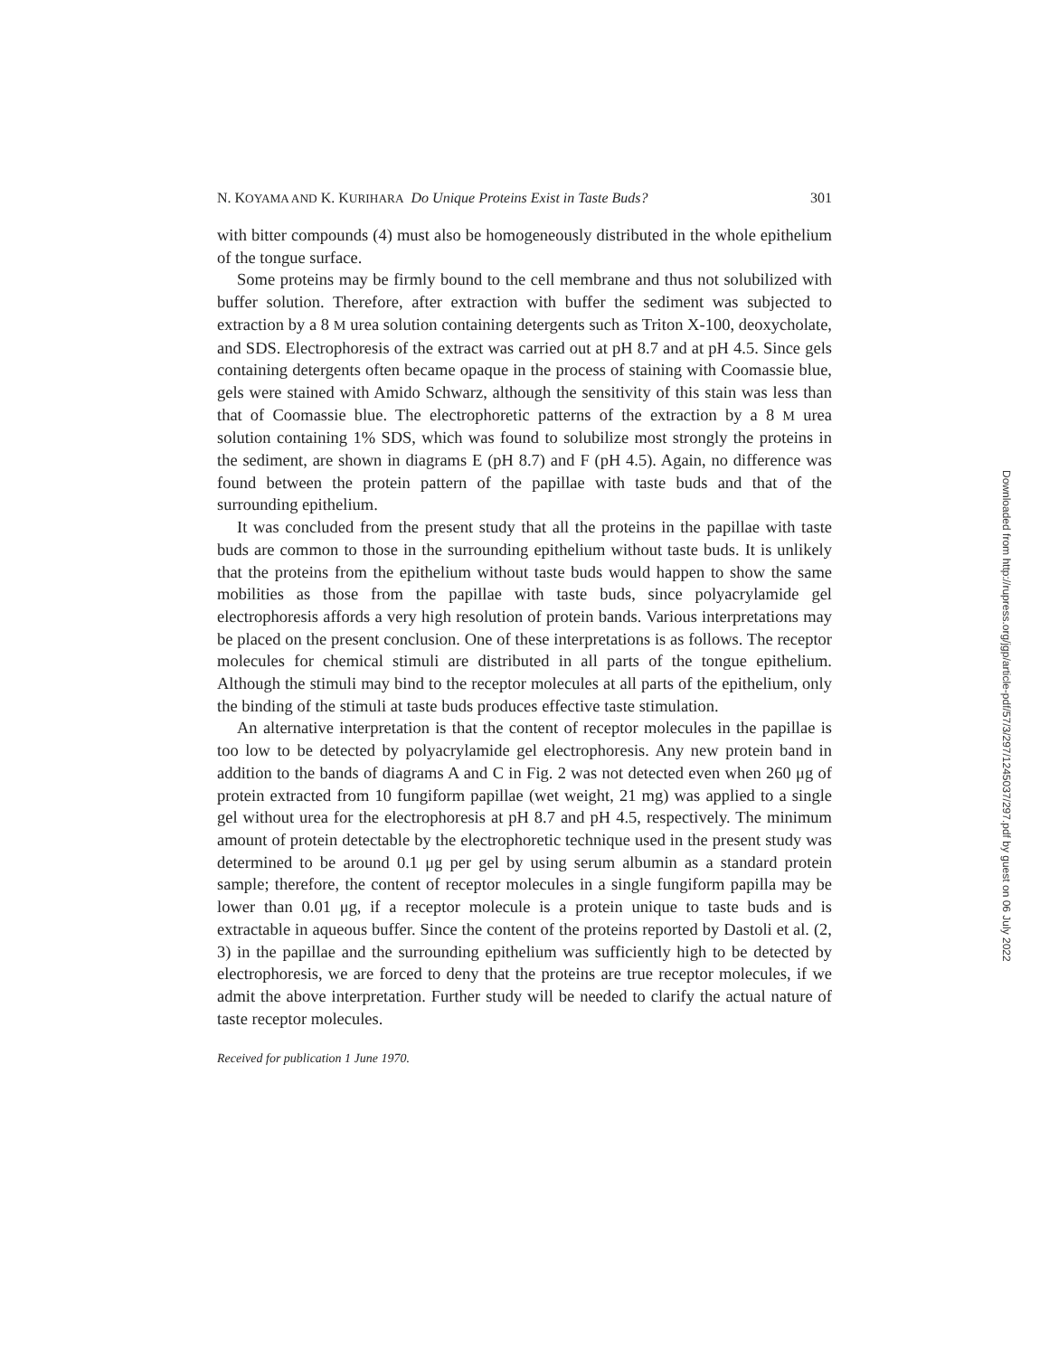N. KOYAMA AND K. KURIHARA Do Unique Proteins Exist in Taste Buds? 301
with bitter compounds (4) must also be homogeneously distributed in the whole epithelium of the tongue surface.
Some proteins may be firmly bound to the cell membrane and thus not solubilized with buffer solution. Therefore, after extraction with buffer the sediment was subjected to extraction by a 8 M urea solution containing detergents such as Triton X-100, deoxycholate, and SDS. Electrophoresis of the extract was carried out at pH 8.7 and at pH 4.5. Since gels containing detergents often became opaque in the process of staining with Coomassie blue, gels were stained with Amido Schwarz, although the sensitivity of this stain was less than that of Coomassie blue. The electrophoretic patterns of the extraction by a 8 M urea solution containing 1% SDS, which was found to solubilize most strongly the proteins in the sediment, are shown in diagrams E (pH 8.7) and F (pH 4.5). Again, no difference was found between the protein pattern of the papillae with taste buds and that of the surrounding epithelium.
It was concluded from the present study that all the proteins in the papillae with taste buds are common to those in the surrounding epithelium without taste buds. It is unlikely that the proteins from the epithelium without taste buds would happen to show the same mobilities as those from the papillae with taste buds, since polyacrylamide gel electrophoresis affords a very high resolution of protein bands. Various interpretations may be placed on the present conclusion. One of these interpretations is as follows. The receptor molecules for chemical stimuli are distributed in all parts of the tongue epithelium. Although the stimuli may bind to the receptor molecules at all parts of the epithelium, only the binding of the stimuli at taste buds produces effective taste stimulation.
An alternative interpretation is that the content of receptor molecules in the papillae is too low to be detected by polyacrylamide gel electrophoresis. Any new protein band in addition to the bands of diagrams A and C in Fig. 2 was not detected even when 260 μg of protein extracted from 10 fungiform papillae (wet weight, 21 mg) was applied to a single gel without urea for the electrophoresis at pH 8.7 and pH 4.5, respectively. The minimum amount of protein detectable by the electrophoretic technique used in the present study was determined to be around 0.1 μg per gel by using serum albumin as a standard protein sample; therefore, the content of receptor molecules in a single fungiform papilla may be lower than 0.01 μg, if a receptor molecule is a protein unique to taste buds and is extractable in aqueous buffer. Since the content of the proteins reported by Dastoli et al. (2, 3) in the papillae and the surrounding epithelium was sufficiently high to be detected by electrophoresis, we are forced to deny that the proteins are true receptor molecules, if we admit the above interpretation. Further study will be needed to clarify the actual nature of taste receptor molecules.
Received for publication 1 June 1970.
Downloaded from http://rupress.org/jgp/article-pdf/57/3/297/1245037/297.pdf by guest on 06 July 2022